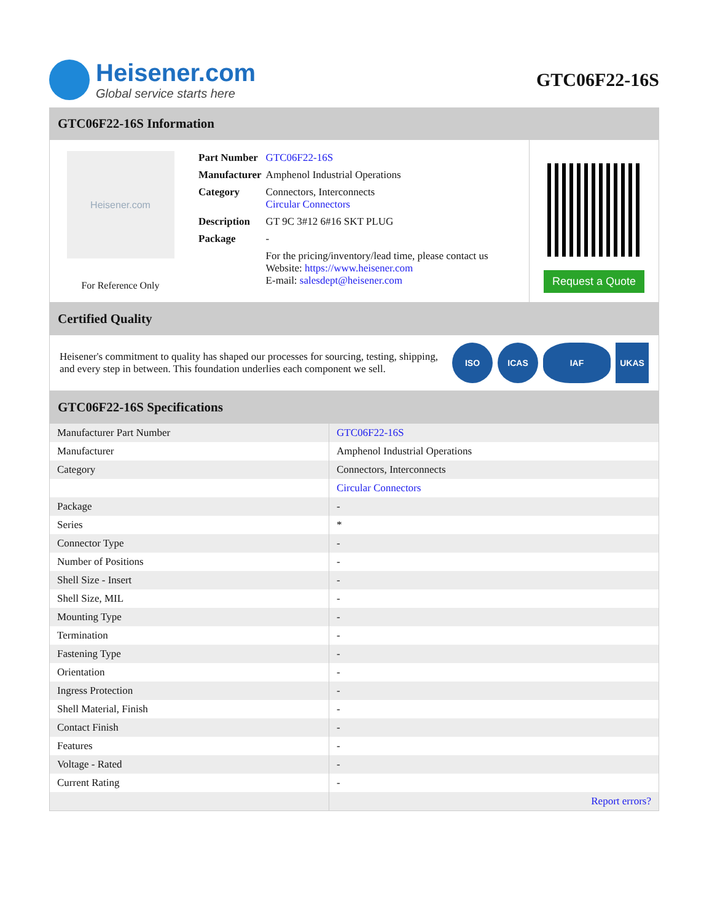Heisener.com
Global service starts here
GTC06F22-16S
GTC06F22-16S Information
Heisener.com
For Reference Only
| Part Number | GTC06F22-16S |
| Manufacturer | Amphenol Industrial Operations |
| Category | Connectors, Interconnects Circular Connectors |
| Description | GT 9C 3#12 6#16 SKT PLUG |
| Package | - |
| | For the pricing/inventory/lead time, please contact us Website: https://www.heisener.com E-mail: salesdept@heisener.com |
Request a Quote
Certified Quality
Heisener's commitment to quality has shaped our processes for sourcing, testing, shipping, and every step in between. This foundation underlies each component we sell.
ISO ICAS IAF UKAS
GTC06F22-16S Specifications
| Manufacturer Part Number | GTC06F22-16S |
| Manufacturer | Amphenol Industrial Operations |
| Category | Connectors, Interconnects |
| | Circular Connectors |
| Package | - |
| Series | * |
| Connector Type | - |
| Number of Positions | - |
| Shell Size - Insert | - |
| Shell Size, MIL | - |
| Mounting Type | - |
| Termination | - |
| Fastening Type | - |
| Orientation | - |
| Ingress Protection | - |
| Shell Material, Finish | - |
| Contact Finish | - |
| Features | - |
| Voltage - Rated | - |
| Current Rating | - |
| | Report errors? |